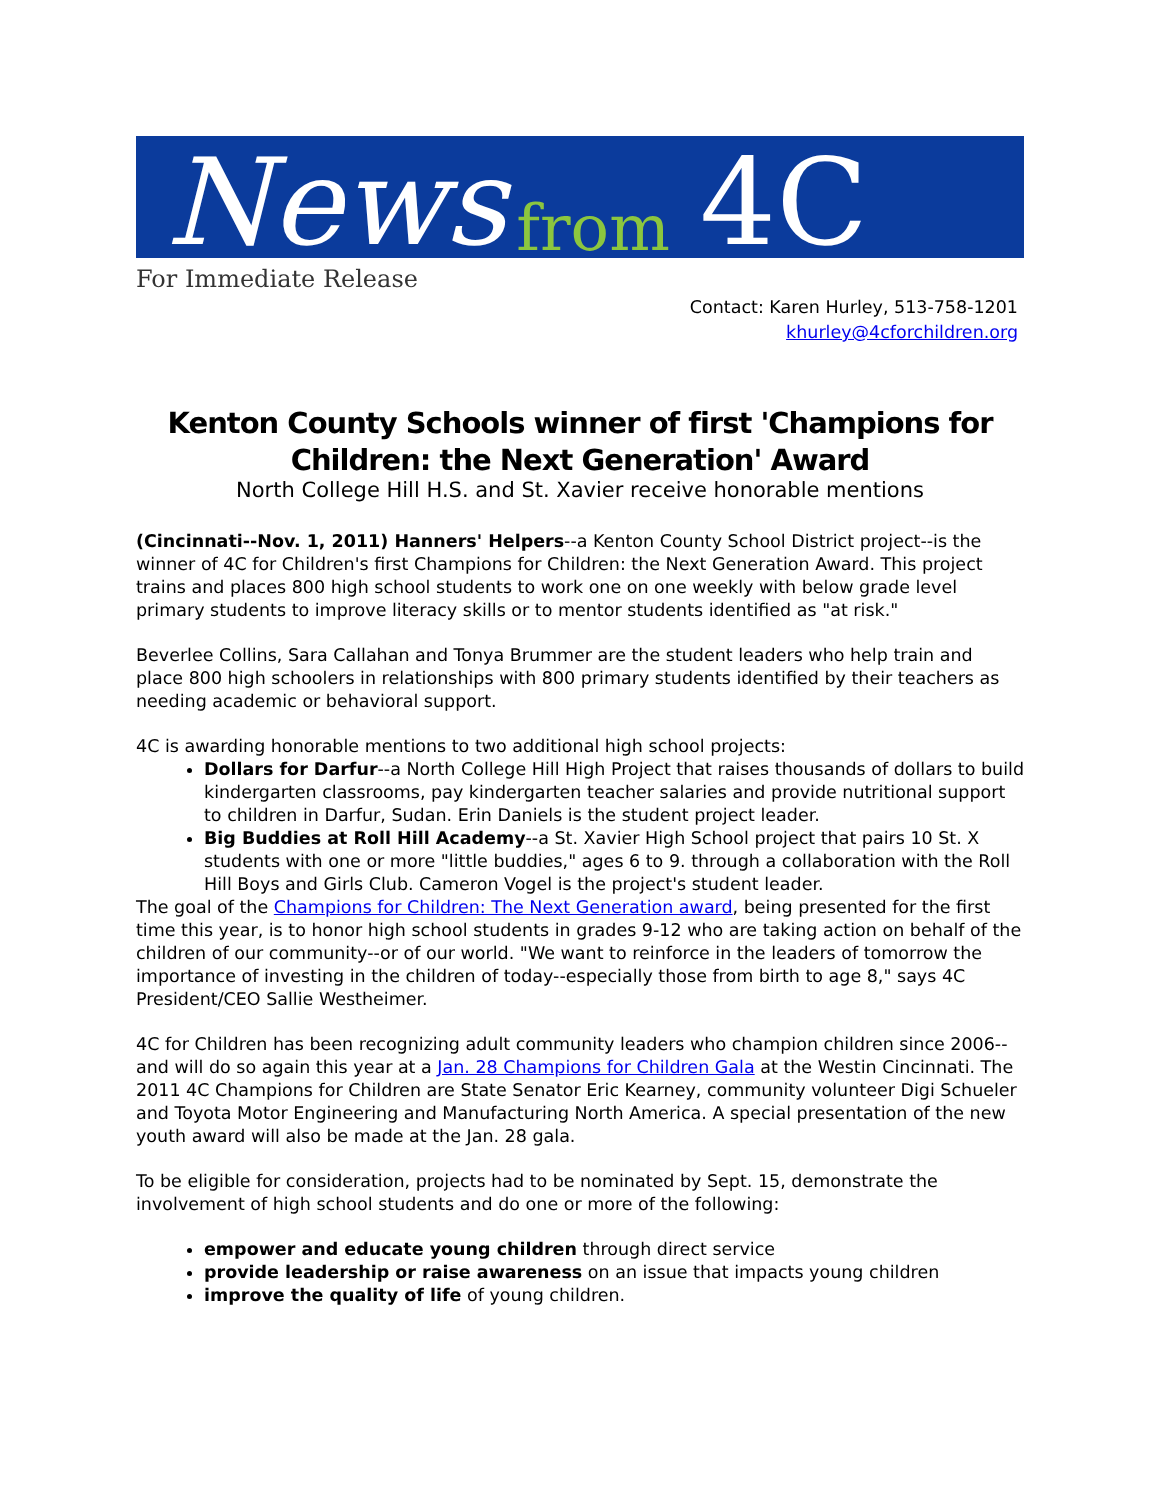News from 4C
For Immediate Release
Contact: Karen Hurley, 513-758-1201
khurley@4cforchildren.org
Kenton County Schools winner of first 'Champions for Children: the Next Generation' Award
North College Hill H.S. and St. Xavier receive honorable mentions
(Cincinnati--Nov. 1, 2011) Hanners' Helpers--a Kenton County School District project--is the winner of 4C for Children's first Champions for Children: the Next Generation Award. This project trains and places 800 high school students to work one on one weekly with below grade level primary students to improve literacy skills or to mentor students identified as "at risk."
Beverlee Collins, Sara Callahan and Tonya Brummer are the student leaders who help train and place 800 high schoolers in relationships with 800 primary students identified by their teachers as needing academic or behavioral support.
4C is awarding honorable mentions to two additional high school projects:
Dollars for Darfur--a North College Hill High Project that raises thousands of dollars to build kindergarten classrooms, pay kindergarten teacher salaries and provide nutritional support to children in Darfur, Sudan. Erin Daniels is the student project leader.
Big Buddies at Roll Hill Academy--a St. Xavier High School project that pairs 10 St. X students with one or more "little buddies," ages 6 to 9. through a collaboration with the Roll Hill Boys and Girls Club. Cameron Vogel is the project's student leader.
The goal of the Champions for Children: The Next Generation award, being presented for the first time this year, is to honor high school students in grades 9-12 who are taking action on behalf of the children of our community--or of our world. "We want to reinforce in the leaders of tomorrow the importance of investing in the children of today--especially those from birth to age 8," says 4C President/CEO Sallie Westheimer.
4C for Children has been recognizing adult community leaders who champion children since 2006--and will do so again this year at a Jan. 28 Champions for Children Gala at the Westin Cincinnati. The 2011 4C Champions for Children are State Senator Eric Kearney, community volunteer Digi Schueler and Toyota Motor Engineering and Manufacturing North America. A special presentation of the new youth award will also be made at the Jan. 28 gala.
To be eligible for consideration, projects had to be nominated by Sept. 15, demonstrate the involvement of high school students and do one or more of the following:
empower and educate young children through direct service
provide leadership or raise awareness on an issue that impacts young children
improve the quality of life of young children.